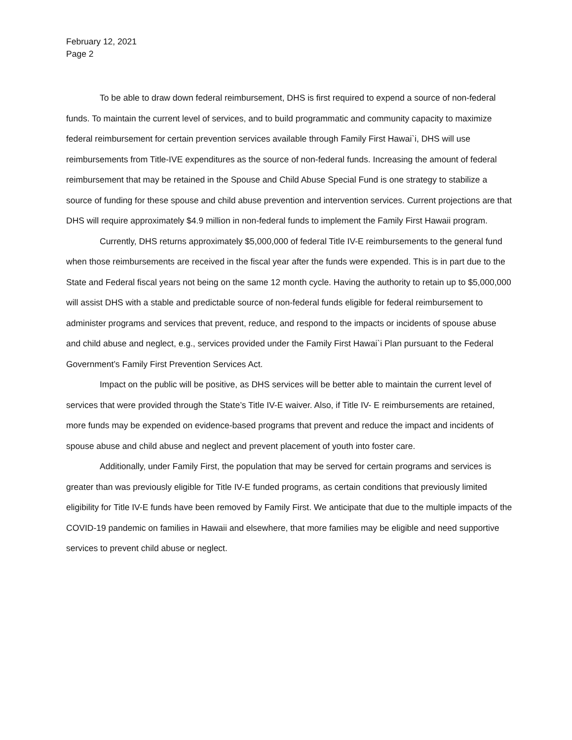February 12, 2021
Page 2
To be able to draw down federal reimbursement, DHS is first required to expend a source of non-federal funds. To maintain the current level of services, and to build programmatic and community capacity to maximize federal reimbursement for certain prevention services available through Family First Hawai`i, DHS will use reimbursements from Title-IVE expenditures as the source of non-federal funds. Increasing the amount of federal reimbursement that may be retained in the Spouse and Child Abuse Special Fund is one strategy to stabilize a source of funding for these spouse and child abuse prevention and intervention services. Current projections are that DHS will require approximately $4.9 million in non-federal funds to implement the Family First Hawaii program.
Currently, DHS returns approximately $5,000,000 of federal Title IV-E reimbursements to the general fund when those reimbursements are received in the fiscal year after the funds were expended. This is in part due to the State and Federal fiscal years not being on the same 12 month cycle. Having the authority to retain up to $5,000,000 will assist DHS with a stable and predictable source of non-federal funds eligible for federal reimbursement to administer programs and services that prevent, reduce, and respond to the impacts or incidents of spouse abuse and child abuse and neglect, e.g., services provided under the Family First Hawai`i Plan pursuant to the Federal Government’s Family First Prevention Services Act.
Impact on the public will be positive, as DHS services will be better able to maintain the current level of services that were provided through the State’s Title IV-E waiver. Also, if Title IV- E reimbursements are retained, more funds may be expended on evidence-based programs that prevent and reduce the impact and incidents of spouse abuse and child abuse and neglect and prevent placement of youth into foster care.
Additionally, under Family First, the population that may be served for certain programs and services is greater than was previously eligible for Title IV-E funded programs, as certain conditions that previously limited eligibility for Title IV-E funds have been removed by Family First. We anticipate that due to the multiple impacts of the COVID-19 pandemic on families in Hawaii and elsewhere, that more families may be eligible and need supportive services to prevent child abuse or neglect.